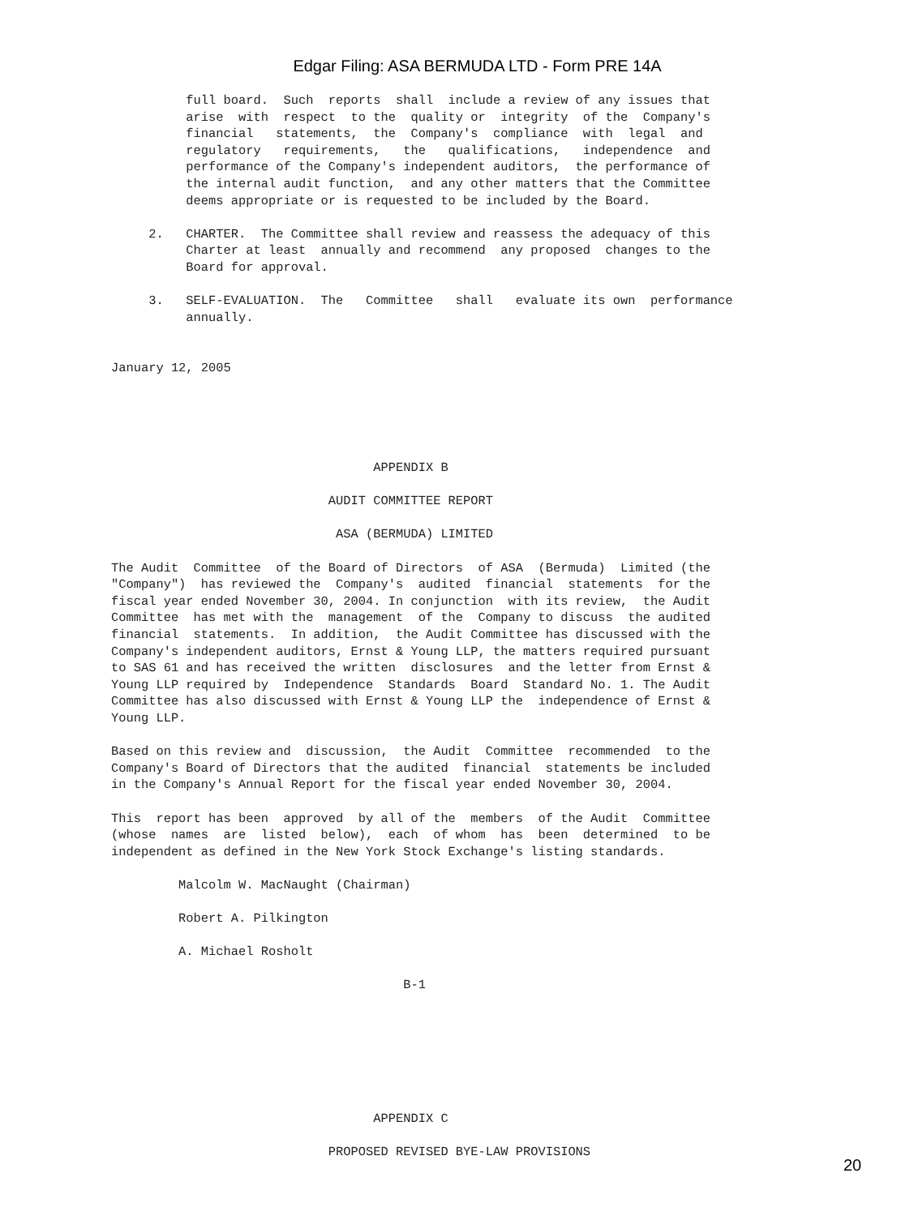Edgar Filing: ASA BERMUDA LTD - Form PRE 14A
          full board.  Such  reports  shall  include a review of any issues that
          arise  with  respect  to the  quality or  integrity  of the  Company's
          financial   statements,  the  Company's  compliance  with  legal  and
          regulatory   requirements,   the   qualifications,   independence  and
          performance of the Company's independent auditors,  the performance of
          the internal audit function,  and any other matters that the Committee
          deems appropriate or is requested to be included by the Board.

     2.   CHARTER.  The Committee shall review and reassess the adequacy of this
          Charter at least  annually and recommend  any proposed  changes to the
          Board for approval.

     3.   SELF-EVALUATION.  The   Committee   shall   evaluate its own  performance
          annually.


January 12, 2005





                                   APPENDIX B

                             AUDIT COMMITTEE REPORT

                              ASA (BERMUDA) LIMITED

The Audit  Committee  of the Board of Directors  of ASA  (Bermuda)  Limited (the
"Company")  has reviewed the  Company's  audited  financial  statements  for the
fiscal year ended November 30, 2004. In conjunction  with its review,  the Audit
Committee  has met with the  management  of the  Company to discuss  the audited
financial  statements.  In addition,  the Audit Committee has discussed with the
Company's independent auditors, Ernst & Young LLP, the matters required pursuant
to SAS 61 and has received the written  disclosures  and the letter from Ernst &
Young LLP required by  Independence  Standards  Board  Standard No. 1. The Audit
Committee has also discussed with Ernst & Young LLP the  independence of Ernst &
Young LLP.

Based on this review and  discussion,  the Audit  Committee  recommended  to the
Company's Board of Directors that the audited  financial  statements be included
in the Company's Annual Report for the fiscal year ended November 30, 2004.

This  report has been  approved  by all of the  members  of the Audit  Committee
(whose  names  are  listed  below),  each  of whom  has  been  determined  to be
independent as defined in the New York Stock Exchange's listing standards.

         Malcolm W. MacNaught (Chairman)

         Robert A. Pilkington

         A. Michael Rosholt

                                       B-1







                                   APPENDIX C

                             PROPOSED REVISED BYE-LAW PROVISIONS
20